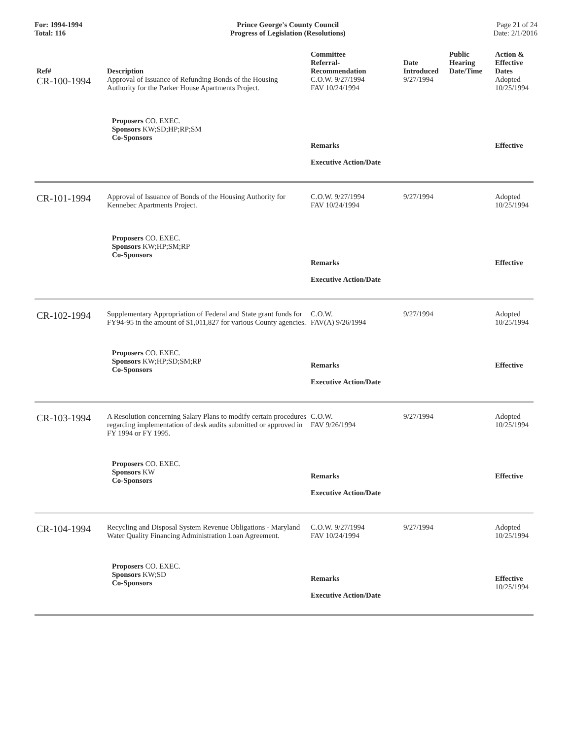For: 1994-1994
Total: 116
Prince George's County Council
Progress of Legislation (Resolutions)
Page 21 of 24
Date: 2/1/2016
| Ref# | Description | Committee Referral- Recommendation | Date Introduced | Public Hearing Date/Time | Action & Effective Dates |
| --- | --- | --- | --- | --- | --- |
| CR-100-1994 | Approval of Issuance of Refunding Bonds of the Housing Authority for the Parker House Apartments Project. | C.O.W. 9/27/1994 FAV 10/24/1994 | 9/27/1994 | | Adopted 10/25/1994 |
| | Proposers CO. EXEC. Sponsors KW;SD;HP;RP;SM Co-Sponsors | Remarks Executive Action/Date | | | Effective |
| CR-101-1994 | Approval of Issuance of Bonds of the Housing Authority for Kennebec Apartments Project. | C.O.W. 9/27/1994 FAV 10/24/1994 | 9/27/1994 | | Adopted 10/25/1994 |
| | Proposers CO. EXEC. Sponsors KW;HP;SM;RP Co-Sponsors | Remarks Executive Action/Date | | | Effective |
| CR-102-1994 | Supplementary Appropriation of Federal and State grant funds for FY94-95 in the amount of $1,011,827 for various County agencies. | C.O.W. FAV(A) 9/26/1994 | 9/27/1994 | | Adopted 10/25/1994 |
| | Proposers CO. EXEC. Sponsors KW;HP;SD;SM;RP Co-Sponsors | Remarks Executive Action/Date | | | Effective |
| CR-103-1994 | A Resolution concerning Salary Plans to modify certain procedures regarding implementation of desk audits submitted or approved in FY 1994 or FY 1995. | C.O.W. FAV 9/26/1994 | 9/27/1994 | | Adopted 10/25/1994 |
| | Proposers CO. EXEC. Sponsors KW Co-Sponsors | Remarks Executive Action/Date | | | Effective |
| CR-104-1994 | Recycling and Disposal System Revenue Obligations - Maryland Water Quality Financing Administration Loan Agreement. | C.O.W. 9/27/1994 FAV 10/24/1994 | 9/27/1994 | | Adopted 10/25/1994 |
| | Proposers CO. EXEC. Sponsors KW;SD Co-Sponsors | Remarks Executive Action/Date | | | Effective 10/25/1994 |